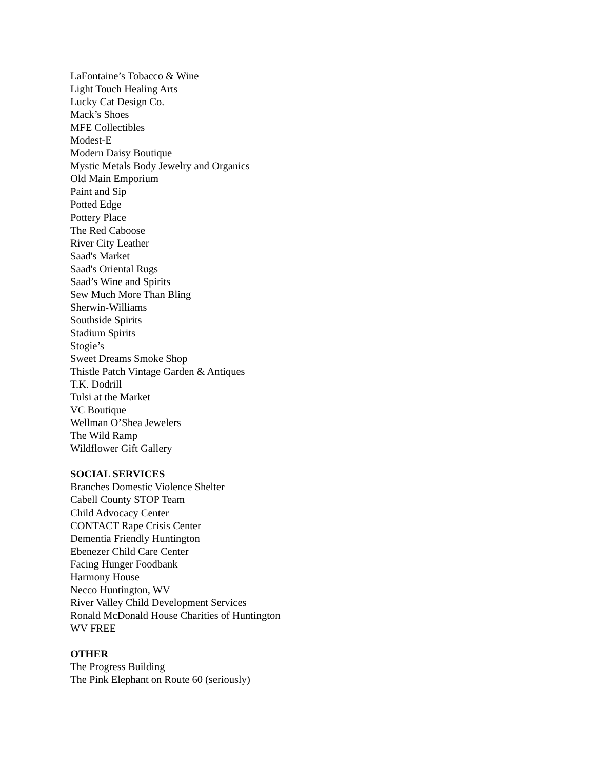LaFontaine’s Tobacco & Wine
Light Touch Healing Arts
Lucky Cat Design Co.
Mack’s Shoes
MFE Collectibles
Modest-E
Modern Daisy Boutique
Mystic Metals Body Jewelry and Organics
Old Main Emporium
Paint and Sip
Potted Edge
Pottery Place
The Red Caboose
River City Leather
Saad's Market
Saad's Oriental Rugs
Saad’s Wine and Spirits
Sew Much More Than Bling
Sherwin-Williams
Southside Spirits
Stadium Spirits
Stogie’s
Sweet Dreams Smoke Shop
Thistle Patch Vintage Garden & Antiques
T.K. Dodrill
Tulsi at the Market
VC Boutique
Wellman O’Shea Jewelers
The Wild Ramp
Wildflower Gift Gallery
SOCIAL SERVICES
Branches Domestic Violence Shelter
Cabell County STOP Team
Child Advocacy Center
CONTACT Rape Crisis Center
Dementia Friendly Huntington
Ebenezer Child Care Center
Facing Hunger Foodbank
Harmony House
Necco Huntington, WV
River Valley Child Development Services
Ronald McDonald House Charities of Huntington
WV FREE
OTHER
The Progress Building
The Pink Elephant on Route 60 (seriously)